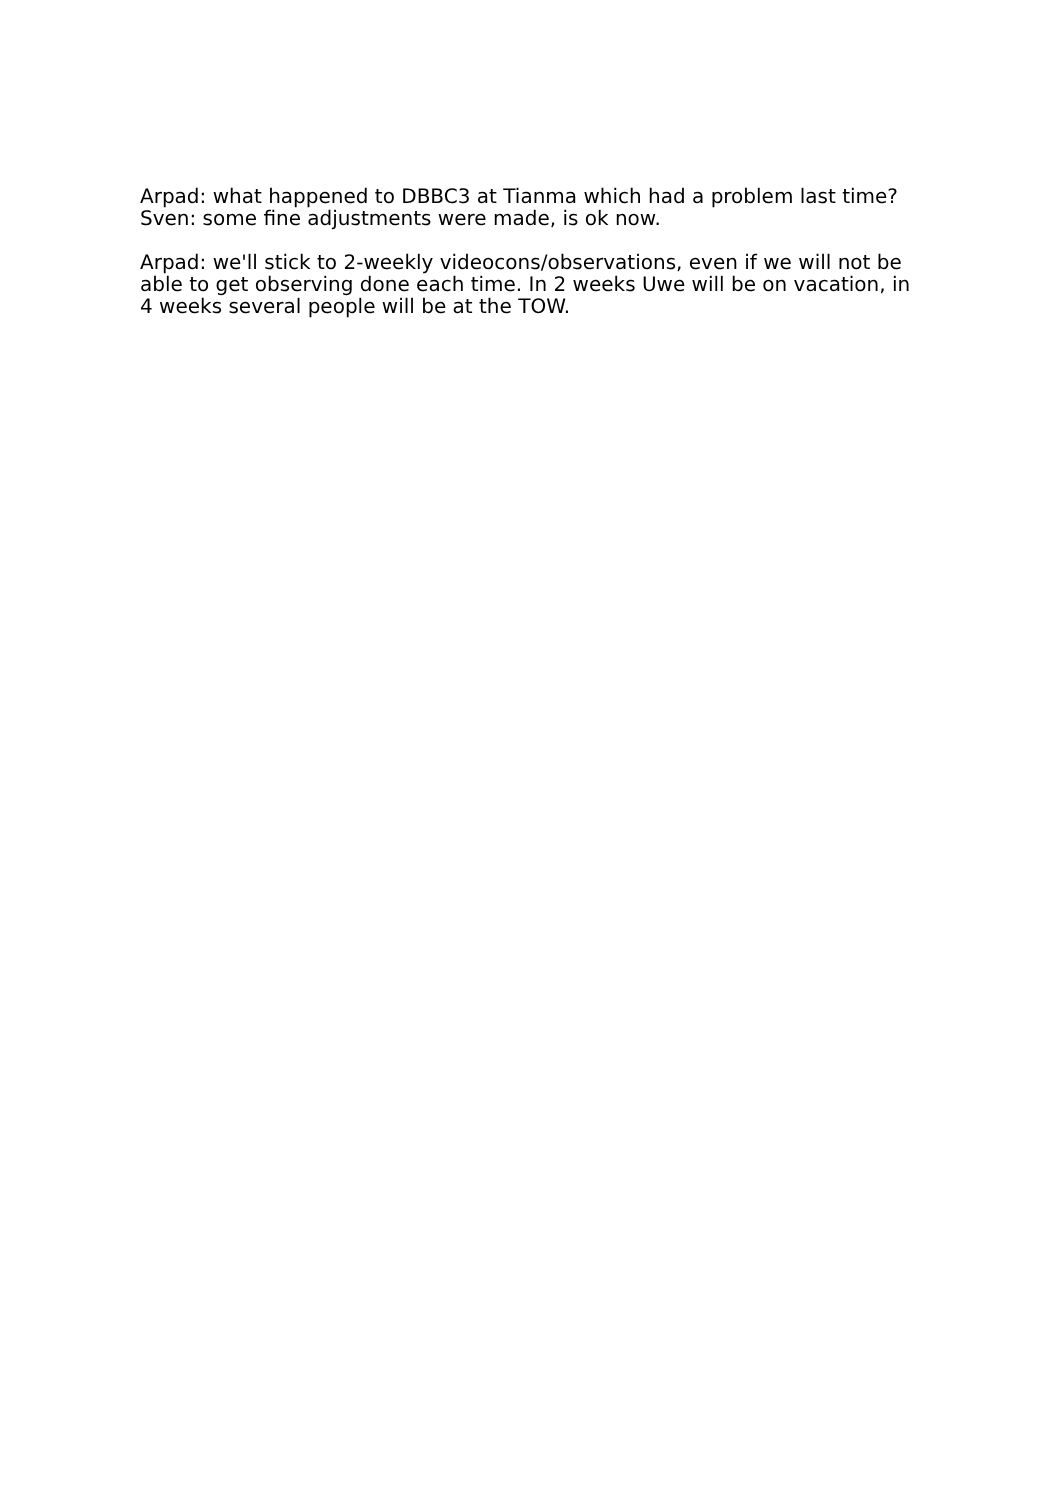Arpad: what happened to DBBC3 at Tianma which had a problem last time? Sven: some fine adjustments were made, is ok now.
Arpad: we'll stick to 2-weekly videocons/observations, even if we will not be able to get observing done each time. In 2 weeks Uwe will be on vacation, in 4 weeks several people will be at the TOW.